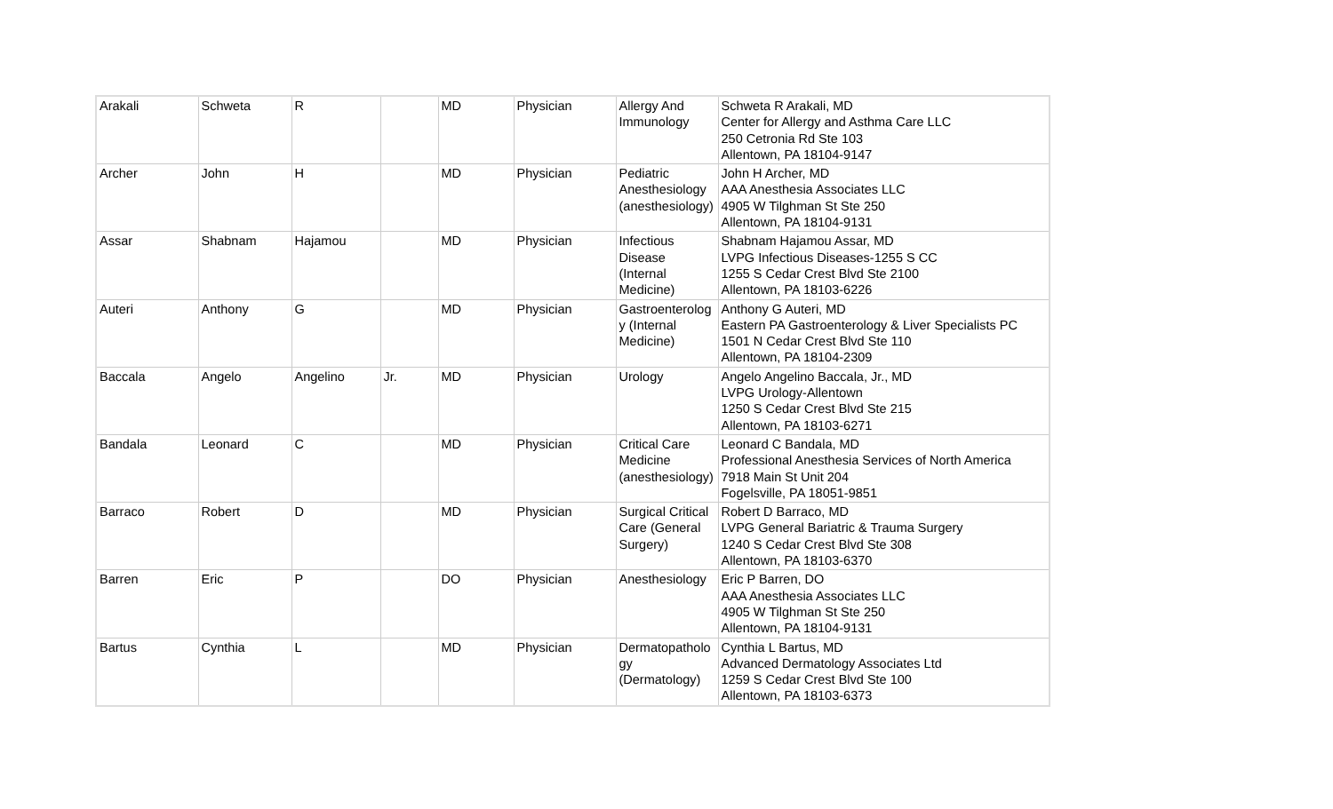| Arakali | Schweta | R | | MD | Physician | Allergy And Immunology | Schweta R Arakali, MD Center for Allergy and Asthma Care LLC 250 Cetronia Rd Ste 103 Allentown, PA 18104-9147 |
| Archer | John | H | | MD | Physician | Pediatric Anesthesiology (anesthesiology) | John H Archer, MD AAA Anesthesia Associates LLC 4905 W Tilghman St Ste 250 Allentown, PA 18104-9131 |
| Assar | Shabnam | Hajamou | | MD | Physician | Infectious Disease (Internal Medicine) | Shabnam Hajamou Assar, MD LVPG Infectious Diseases-1255 S CC 1255 S Cedar Crest Blvd Ste 2100 Allentown, PA 18103-6226 |
| Auteri | Anthony | G | | MD | Physician | Gastroenterolog y (Internal Medicine) | Anthony G Auteri, MD Eastern PA Gastroenterology & Liver Specialists PC 1501 N Cedar Crest Blvd Ste 110 Allentown, PA 18104-2309 |
| Baccala | Angelo | Angelino | Jr. | MD | Physician | Urology | Angelo Angelino Baccala, Jr., MD LVPG Urology-Allentown 1250 S Cedar Crest Blvd Ste 215 Allentown, PA 18103-6271 |
| Bandala | Leonard | C | | MD | Physician | Critical Care Medicine (anesthesiology) | Leonard C Bandala, MD Professional Anesthesia Services of North America 7918 Main St Unit 204 Fogelsville, PA 18051-9851 |
| Barraco | Robert | D | | MD | Physician | Surgical Critical Care (General Surgery) | Robert D Barraco, MD LVPG General Bariatric & Trauma Surgery 1240 S Cedar Crest Blvd Ste 308 Allentown, PA 18103-6370 |
| Barren | Eric | P | | DO | Physician | Anesthesiology | Eric P Barren, DO AAA Anesthesia Associates LLC 4905 W Tilghman St Ste 250 Allentown, PA 18104-9131 |
| Bartus | Cynthia | L | | MD | Physician | Dermatopatholo gy (Dermatology) | Cynthia L Bartus, MD Advanced Dermatology Associates Ltd 1259 S Cedar Crest Blvd Ste 100 Allentown, PA 18103-6373 |